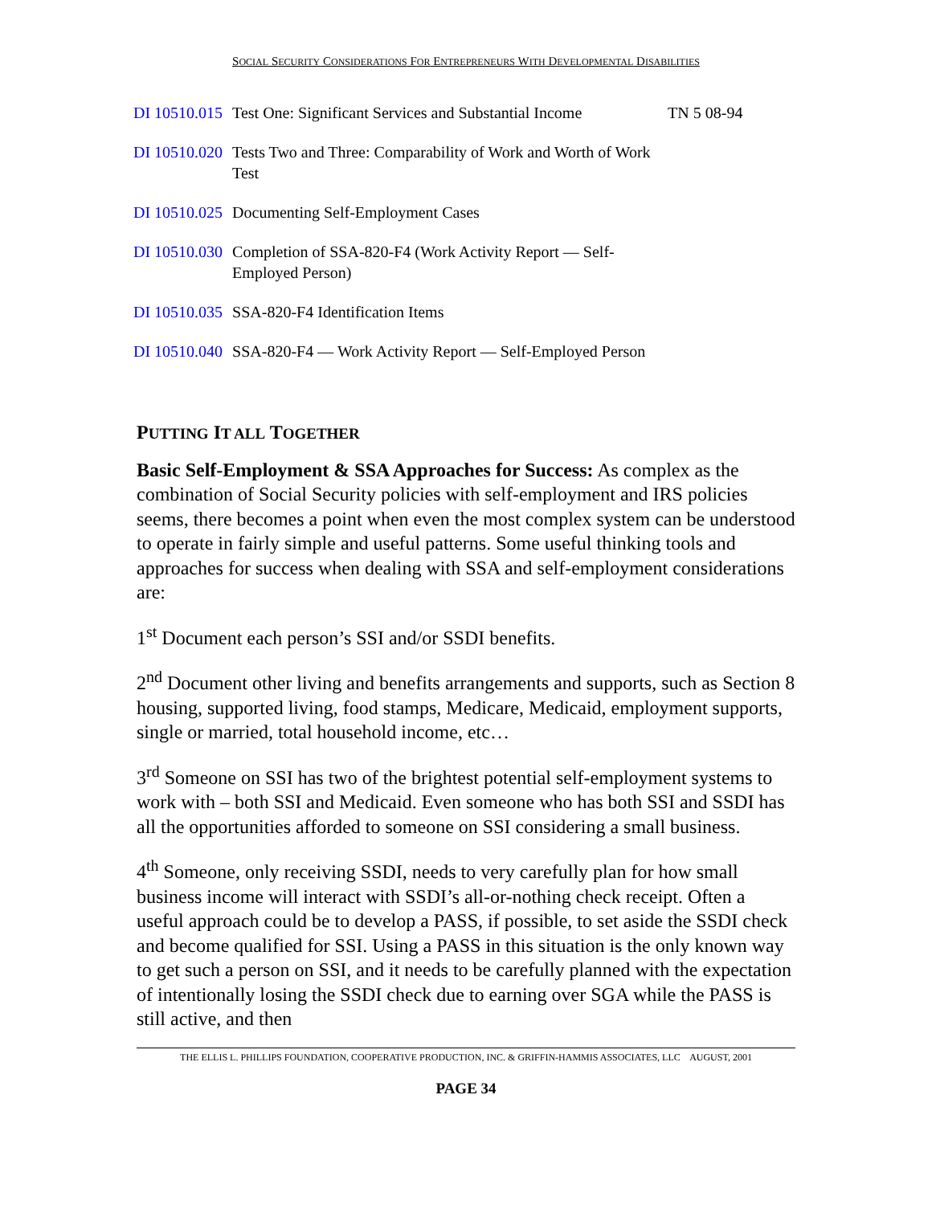SOCIAL SECURITY CONSIDERATIONS FOR ENTREPRENEURS WITH DEVELOPMENTAL DISABILITIES
| DI 10510.015 | Test One: Significant Services and Substantial Income | TN 5 08-94 |
| DI 10510.020 | Tests Two and Three: Comparability of Work and Worth of Work Test | |
| DI 10510.025 | Documenting Self-Employment Cases | |
| DI 10510.030 | Completion of SSA-820-F4 (Work Activity Report — Self-Employed Person) | |
| DI 10510.035 | SSA-820-F4 Identification Items | |
| DI 10510.040 | SSA-820-F4 — Work Activity Report — Self-Employed Person | |
PUTTING IT ALL TOGETHER
Basic Self-Employment & SSA Approaches for Success: As complex as the combination of Social Security policies with self-employment and IRS policies seems, there becomes a point when even the most complex system can be understood to operate in fairly simple and useful patterns. Some useful thinking tools and approaches for success when dealing with SSA and self-employment considerations are:
1<sup>st</sup> Document each person’s SSI and/or SSDI benefits.
2<sup>nd</sup> Document other living and benefits arrangements and supports, such as Section 8 housing, supported living, food stamps, Medicare, Medicaid, employment supports, single or married, total household income, etc…
3<sup>rd</sup> Someone on SSI has two of the brightest potential self-employment systems to work with – both SSI and Medicaid. Even someone who has both SSI and SSDI has all the opportunities afforded to someone on SSI considering a small business.
4<sup>th</sup> Someone, only receiving SSDI, needs to very carefully plan for how small business income will interact with SSDI’s all-or-nothing check receipt. Often a useful approach could be to develop a PASS, if possible, to set aside the SSDI check and become qualified for SSI. Using a PASS in this situation is the only known way to get such a person on SSI, and it needs to be carefully planned with the expectation of intentionally losing the SSDI check due to earning over SGA while the PASS is still active, and then
THE ELLIS L. PHILLIPS FOUNDATION, COOPERATIVE PRODUCTION, INC. & GRIFFIN-HAMMIS ASSOCIATES, LLC AUGUST, 2001
PAGE 34